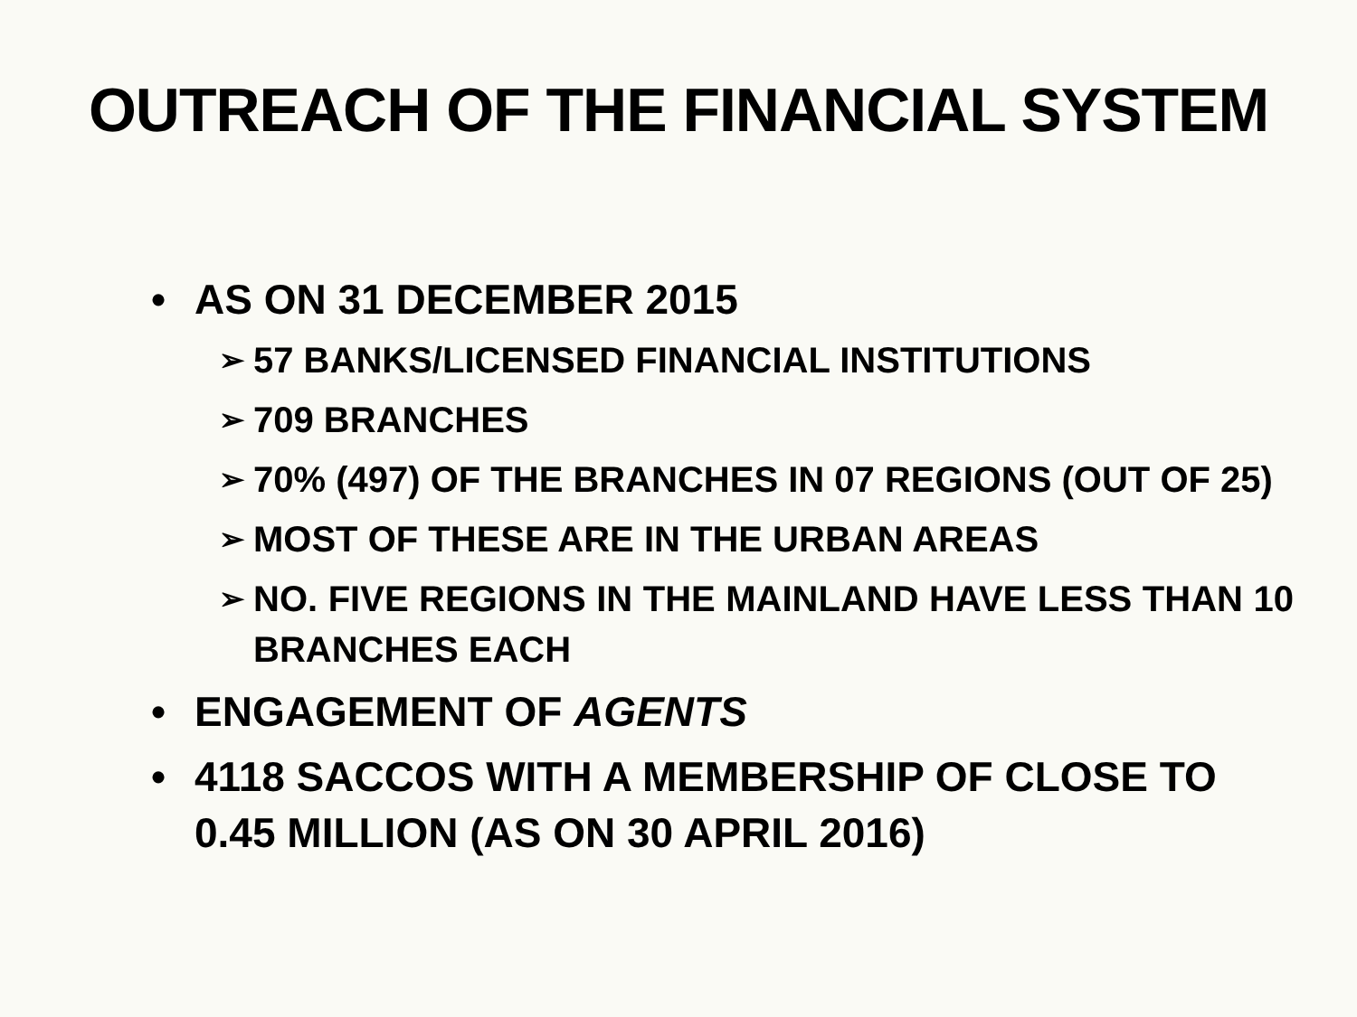OUTREACH OF THE FINANCIAL SYSTEM
• AS ON 31 DECEMBER 2015
➢ 57 BANKS/LICENSED FINANCIAL INSTITUTIONS
➢ 709 BRANCHES
➢ 70% (497) OF THE BRANCHES IN 07 REGIONS (OUT OF 25)
➢ MOST OF THESE ARE IN THE URBAN AREAS
➢ NO. FIVE REGIONS IN THE MAINLAND HAVE LESS THAN 10 BRANCHES EACH
• ENGAGEMENT OF AGENTS
• 4118 SACCOS WITH A MEMBERSHIP OF CLOSE TO 0.45 MILLION (AS ON 30 APRIL 2016)